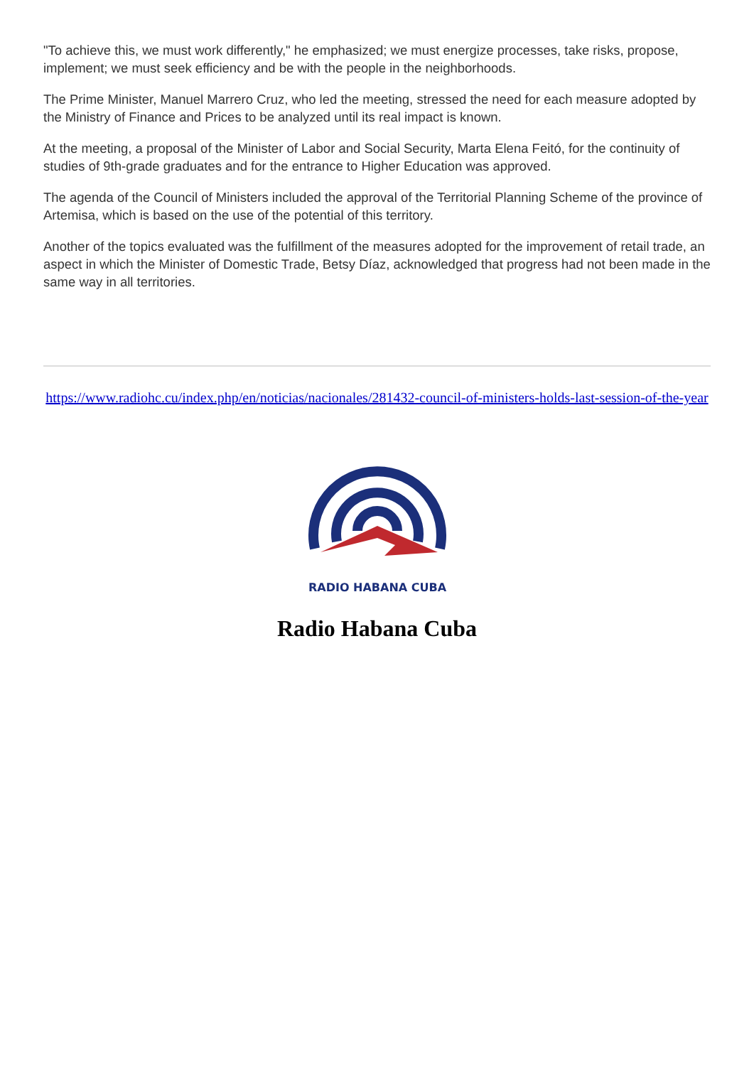"To achieve this, we must work differently," he emphasized; we must energize processes, take risks, propose, implement; we must seek efficiency and be with the people in the neighborhoods.
The Prime Minister, Manuel Marrero Cruz, who led the meeting, stressed the need for each measure adopted by the Ministry of Finance and Prices to be analyzed until its real impact is known.
At the meeting, a proposal of the Minister of Labor and Social Security, Marta Elena Feitó, for the continuity of studies of 9th-grade graduates and for the entrance to Higher Education was approved.
The agenda of the Council of Ministers included the approval of the Territorial Planning Scheme of the province of Artemisa, which is based on the use of the potential of this territory.
Another of the topics evaluated was the fulfillment of the measures adopted for the improvement of retail trade, an aspect in which the Minister of Domestic Trade, Betsy Díaz, acknowledged that progress had not been made in the same way in all territories.
https://www.radiohc.cu/index.php/en/noticias/nacionales/281432-council-of-ministers-holds-last-session-of-the-year
RADIO HABANA CUBA
Radio Habana Cuba